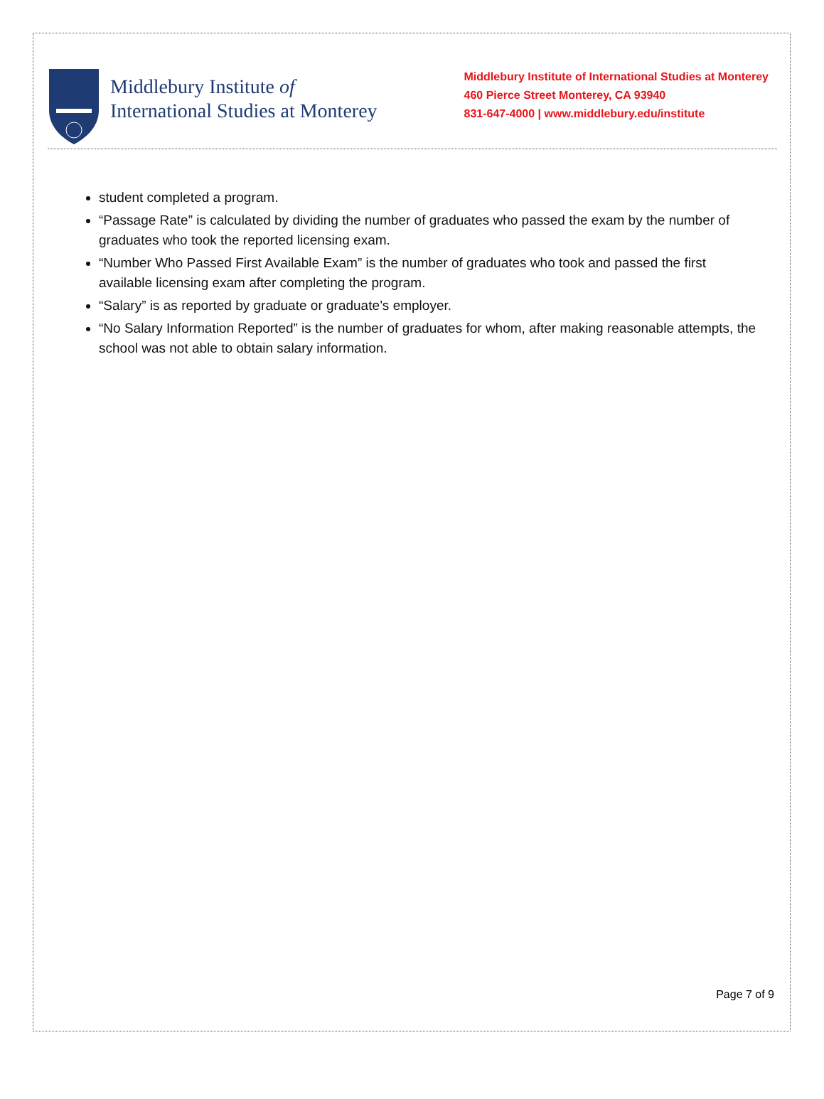Middlebury Institute of
International Studies at Monterey
Middlebury Institute of International Studies at Monterey
460 Pierce Street Monterey, CA 93940
831-647-4000 | www.middlebury.edu/institute
student completed a program.
“Passage Rate” is calculated by dividing the number of graduates who passed the exam by the number of graduates who took the reported licensing exam.
“Number Who Passed First Available Exam” is the number of graduates who took and passed the first available licensing exam after completing the program.
“Salary” is as reported by graduate or graduate’s employer.
“No Salary Information Reported” is the number of graduates for whom, after making reasonable attempts, the school was not able to obtain salary information.
Page 7 of 9